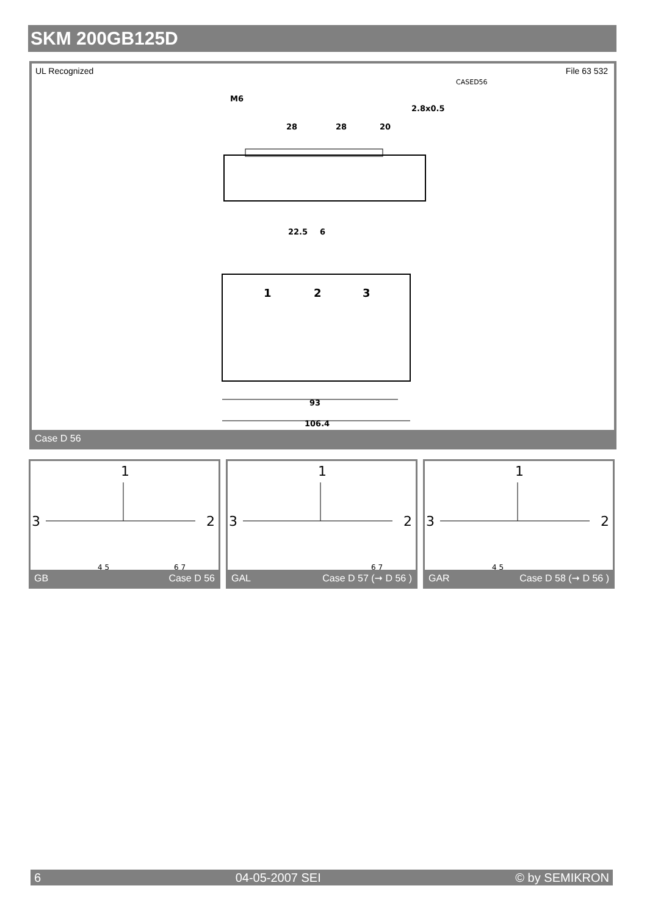SKM 200GB125D
UL Recognized File 63 532
CASED56
M6
2.8x0.5
28
28
20
22.5
6
1
2
3
93
106.4
Case D 56
1
3
2
4 5
6 7
GB Case D 56
1
3
2
6 7
GAL Case D 57 (➞ D 56 )
1
3
2
4 5
GAR Case D 58 (➞ D 56 )
6 04-05-2007 SEI © by SEMIKRON